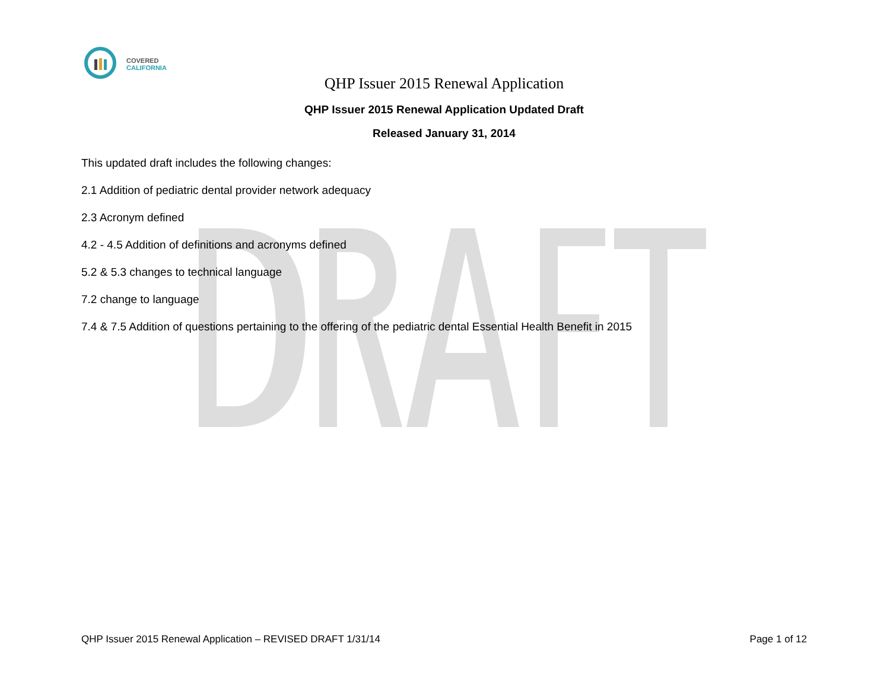COVERED
CALIFORNIA
QHP Issuer 2015 Renewal Application
QHP Issuer 2015 Renewal Application Updated Draft
Released January 31, 2014
This updated draft includes the following changes:
2.1 Addition of pediatric dental provider network adequacy
2.3 Acronym defined
4.2 - 4.5 Addition of definitions and acronyms defined
5.2 & 5.3 changes to technical language
7.2 change to language
7.4 & 7.5 Addition of questions pertaining to the offering of the pediatric dental Essential Health Benefit in 2015
QHP Issuer 2015 Renewal Application – REVISED DRAFT 1/31/14 Page 1 of 12